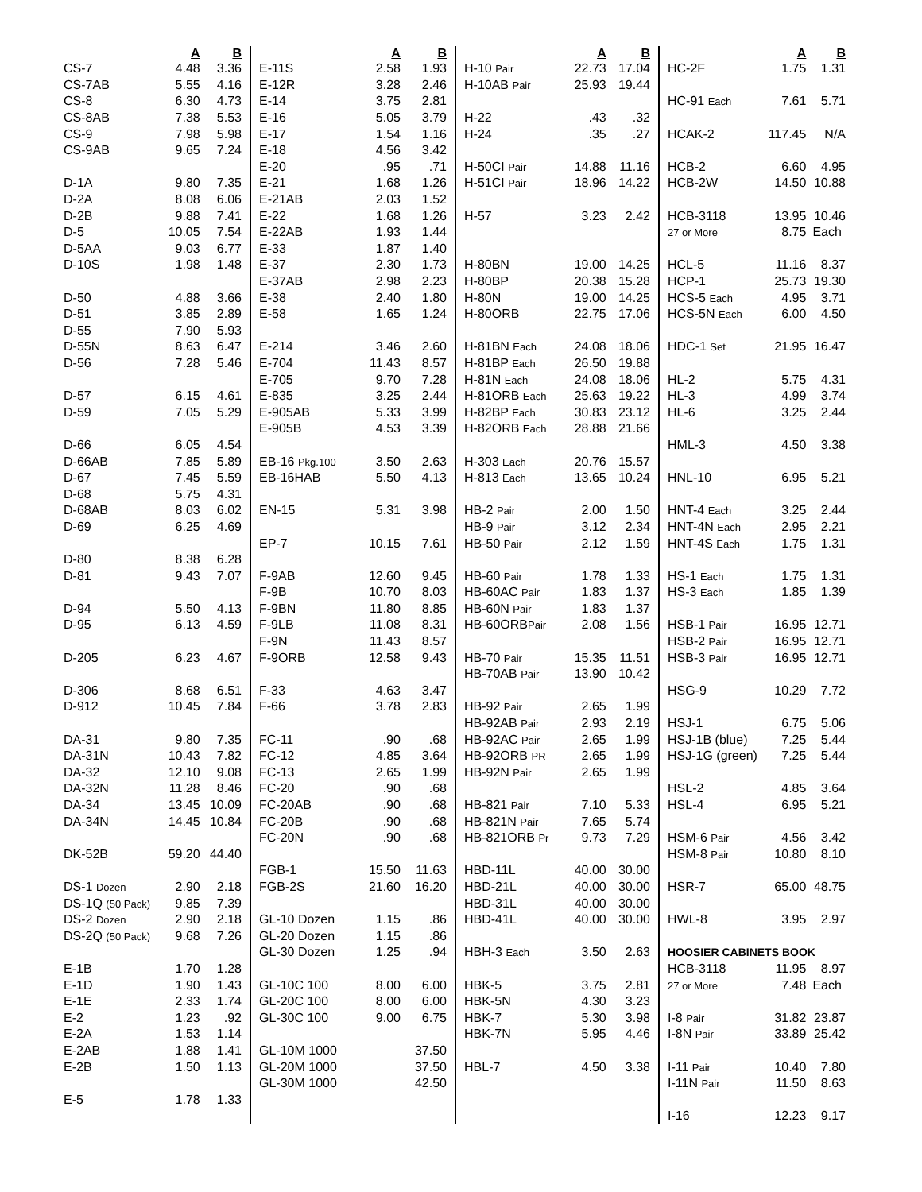| | A | B |
| --- | --- | --- |
| CS-7 | 4.48 | 3.36 |
| CS-7AB | 5.55 | 4.16 |
| CS-8 | 6.30 | 4.73 |
| CS-8AB | 7.38 | 5.53 |
| CS-9 | 7.98 | 5.98 |
| CS-9AB | 9.65 | 7.24 |
| D-1A | 9.80 | 7.35 |
| D-2A | 8.08 | 6.06 |
| D-2B | 9.88 | 7.41 |
| D-5 | 10.05 | 7.54 |
| D-5AA | 9.03 | 6.77 |
| D-10S | 1.98 | 1.48 |
| D-50 | 4.88 | 3.66 |
| D-51 | 3.85 | 2.89 |
| D-55 | 7.90 | 5.93 |
| D-55N | 8.63 | 6.47 |
| D-56 | 7.28 | 5.46 |
| D-57 | 6.15 | 4.61 |
| D-59 | 7.05 | 5.29 |
| D-66 | 6.05 | 4.54 |
| D-66AB | 7.85 | 5.89 |
| D-67 | 7.45 | 5.59 |
| D-68 | 5.75 | 4.31 |
| D-68AB | 8.03 | 6.02 |
| D-69 | 6.25 | 4.69 |
| D-80 | 8.38 | 6.28 |
| D-81 | 9.43 | 7.07 |
| D-94 | 5.50 | 4.13 |
| D-95 | 6.13 | 4.59 |
| D-205 | 6.23 | 4.67 |
| D-306 | 8.68 | 6.51 |
| D-912 | 10.45 | 7.84 |
| DA-31 | 9.80 | 7.35 |
| DA-31N | 10.43 | 7.82 |
| DA-32 | 12.10 | 9.08 |
| DA-32N | 11.28 | 8.46 |
| DA-34 | 13.45 | 10.09 |
| DA-34N | 14.45 | 10.84 |
| DK-52B | 59.20 | 44.40 |
| DS-1 Dozen | 2.90 | 2.18 |
| DS-1Q (50 Pack) | 9.85 | 7.39 |
| DS-2 Dozen | 2.90 | 2.18 |
| DS-2Q (50 Pack) | 9.68 | 7.26 |
| E-1B | 1.70 | 1.28 |
| E-1D | 1.90 | 1.43 |
| E-1E | 2.33 | 1.74 |
| E-2 | 1.23 | .92 |
| E-2A | 1.53 | 1.14 |
| E-2AB | 1.88 | 1.41 |
| E-2B | 1.50 | 1.13 |
| E-5 | 1.78 | 1.33 |
| | A | B |
| --- | --- | --- |
| E-11S | 2.58 | 1.93 |
| E-12R | 3.28 | 2.46 |
| E-14 | 3.75 | 2.81 |
| E-16 | 5.05 | 3.79 |
| E-17 | 1.54 | 1.16 |
| E-18 | 4.56 | 3.42 |
| E-20 | .95 | .71 |
| E-21 | 1.68 | 1.26 |
| E-21AB | 2.03 | 1.52 |
| E-22 | 1.68 | 1.26 |
| E-22AB | 1.93 | 1.44 |
| E-33 | 1.87 | 1.40 |
| E-37 | 2.30 | 1.73 |
| E-37AB | 2.98 | 2.23 |
| E-38 | 2.40 | 1.80 |
| E-58 | 1.65 | 1.24 |
| E-214 | 3.46 | 2.60 |
| E-704 | 11.43 | 8.57 |
| E-705 | 9.70 | 7.28 |
| E-835 | 3.25 | 2.44 |
| E-905AB | 5.33 | 3.99 |
| E-905B | 4.53 | 3.39 |
| EB-16 Pkg.100 | 3.50 | 2.63 |
| EB-16HAB | 5.50 | 4.13 |
| EN-15 | 5.31 | 3.98 |
| EP-7 | 10.15 | 7.61 |
| F-9AB | 12.60 | 9.45 |
| F-9B | 10.70 | 8.03 |
| F-9BN | 11.80 | 8.85 |
| F-9LB | 11.08 | 8.31 |
| F-9N | 11.43 | 8.57 |
| F-9ORB | 12.58 | 9.43 |
| F-33 | 4.63 | 3.47 |
| F-66 | 3.78 | 2.83 |
| FC-11 | .90 | .68 |
| FC-12 | 4.85 | 3.64 |
| FC-13 | 2.65 | 1.99 |
| FC-20 | .90 | .68 |
| FC-20AB | .90 | .68 |
| FC-20B | .90 | .68 |
| FC-20N | .90 | .68 |
| FGB-1 | 15.50 | 11.63 |
| FGB-2S | 21.60 | 16.20 |
| GL-10 Dozen | 1.15 | .86 |
| GL-20 Dozen | 1.15 | .86 |
| GL-30 Dozen | 1.25 | .94 |
| GL-10C 100 | 8.00 | 6.00 |
| GL-20C 100 | 8.00 | 6.00 |
| GL-30C 100 | 9.00 | 6.75 |
| GL-10M 1000 | | 37.50 |
| GL-20M 1000 | | 37.50 |
| GL-30M 1000 | | 42.50 |
| | A | B |
| --- | --- | --- |
| H-10 Pair | 22.73 | 17.04 |
| H-10AB Pair | 25.93 | 19.44 |
| H-22 | .43 | .32 |
| H-24 | .35 | .27 |
| H-50CI Pair | 14.88 | 11.16 |
| H-51CI Pair | 18.96 | 14.22 |
| H-57 | 3.23 | 2.42 |
| H-80BN | 19.00 | 14.25 |
| H-80BP | 20.38 | 15.28 |
| H-80N | 19.00 | 14.25 |
| H-80ORB | 22.75 | 17.06 |
| H-81BN Each | 24.08 | 18.06 |
| H-81BP Each | 26.50 | 19.88 |
| H-81N Each | 24.08 | 18.06 |
| H-81ORB Each | 25.63 | 19.22 |
| H-82BP Each | 30.83 | 23.12 |
| H-82ORB Each | 28.88 | 21.66 |
| H-303 Each | 20.76 | 15.57 |
| H-813 Each | 13.65 | 10.24 |
| HB-2 Pair | 2.00 | 1.50 |
| HB-9 Pair | 3.12 | 2.34 |
| HB-50 Pair | 2.12 | 1.59 |
| HB-60 Pair | 1.78 | 1.33 |
| HB-60AC Pair | 1.83 | 1.37 |
| HB-60N Pair | 1.83 | 1.37 |
| HB-60ORB Pair | 2.08 | 1.56 |
| HB-70 Pair | 15.35 | 11.51 |
| HB-70AB Pair | 13.90 | 10.42 |
| HB-92 Pair | 2.65 | 1.99 |
| HB-92AB Pair | 2.93 | 2.19 |
| HB-92AC Pair | 2.65 | 1.99 |
| HB-92ORB PR | 2.65 | 1.99 |
| HB-92N Pair | 2.65 | 1.99 |
| HB-821 Pair | 7.10 | 5.33 |
| HB-821N Pair | 7.65 | 5.74 |
| HB-821ORB Pr | 9.73 | 7.29 |
| HBD-11L | 40.00 | 30.00 |
| HBD-21L | 40.00 | 30.00 |
| HBD-31L | 40.00 | 30.00 |
| HBD-41L | 40.00 | 30.00 |
| HBH-3 Each | 3.50 | 2.63 |
| HBK-5 | 3.75 | 2.81 |
| HBK-5N | 4.30 | 3.23 |
| HBK-7 | 5.30 | 3.98 |
| HBK-7N | 5.95 | 4.46 |
| HBL-7 | 4.50 | 3.38 |
| | A | B |
| --- | --- | --- |
| HC-2F | 1.75 | 1.31 |
| HC-91 Each | 7.61 | 5.71 |
| HCAK-2 | 117.45 | N/A |
| HCB-2 | 6.60 | 4.95 |
| HCB-2W | 14.50 | 10.88 |
| HCB-3118 | 13.95 | 10.46 |
| 27 or More | 8.75 | Each |
| HCL-5 | 11.16 | 8.37 |
| HCP-1 | 25.73 | 19.30 |
| HCS-5 Each | 4.95 | 3.71 |
| HCS-5N Each | 6.00 | 4.50 |
| HDC-1 Set | 21.95 | 16.47 |
| HL-2 | 5.75 | 4.31 |
| HL-3 | 4.99 | 3.74 |
| HL-6 | 3.25 | 2.44 |
| HML-3 | 4.50 | 3.38 |
| HNL-10 | 6.95 | 5.21 |
| HNT-4 Each | 3.25 | 2.44 |
| HNT-4N Each | 2.95 | 2.21 |
| HNT-4S Each | 1.75 | 1.31 |
| HS-1 Each | 1.75 | 1.31 |
| HS-3 Each | 1.85 | 1.39 |
| HSB-1 Pair | 16.95 | 12.71 |
| HSB-2 Pair | 16.95 | 12.71 |
| HSB-3 Pair | 16.95 | 12.71 |
| HSG-9 | 10.29 | 7.72 |
| HSJ-1 | 6.75 | 5.06 |
| HSJ-1B (blue) | 7.25 | 5.44 |
| HSJ-1G (green) | 7.25 | 5.44 |
| HSL-2 | 4.85 | 3.64 |
| HSL-4 | 6.95 | 5.21 |
| HSM-6 Pair | 4.56 | 3.42 |
| HSM-8 Pair | 10.80 | 8.10 |
| HSR-7 | 65.00 | 48.75 |
| HWL-8 | 3.95 | 2.97 |
| HOOSIER CABINETS BOOK | | |
| HCB-3118 | 11.95 | 8.97 |
| 27 or More | 7.48 | Each |
| I-8 Pair | 31.82 | 23.87 |
| I-8N Pair | 33.89 | 25.42 |
| I-11 Pair | 10.40 | 7.80 |
| I-11N Pair | 11.50 | 8.63 |
| I-16 | 12.23 | 9.17 |